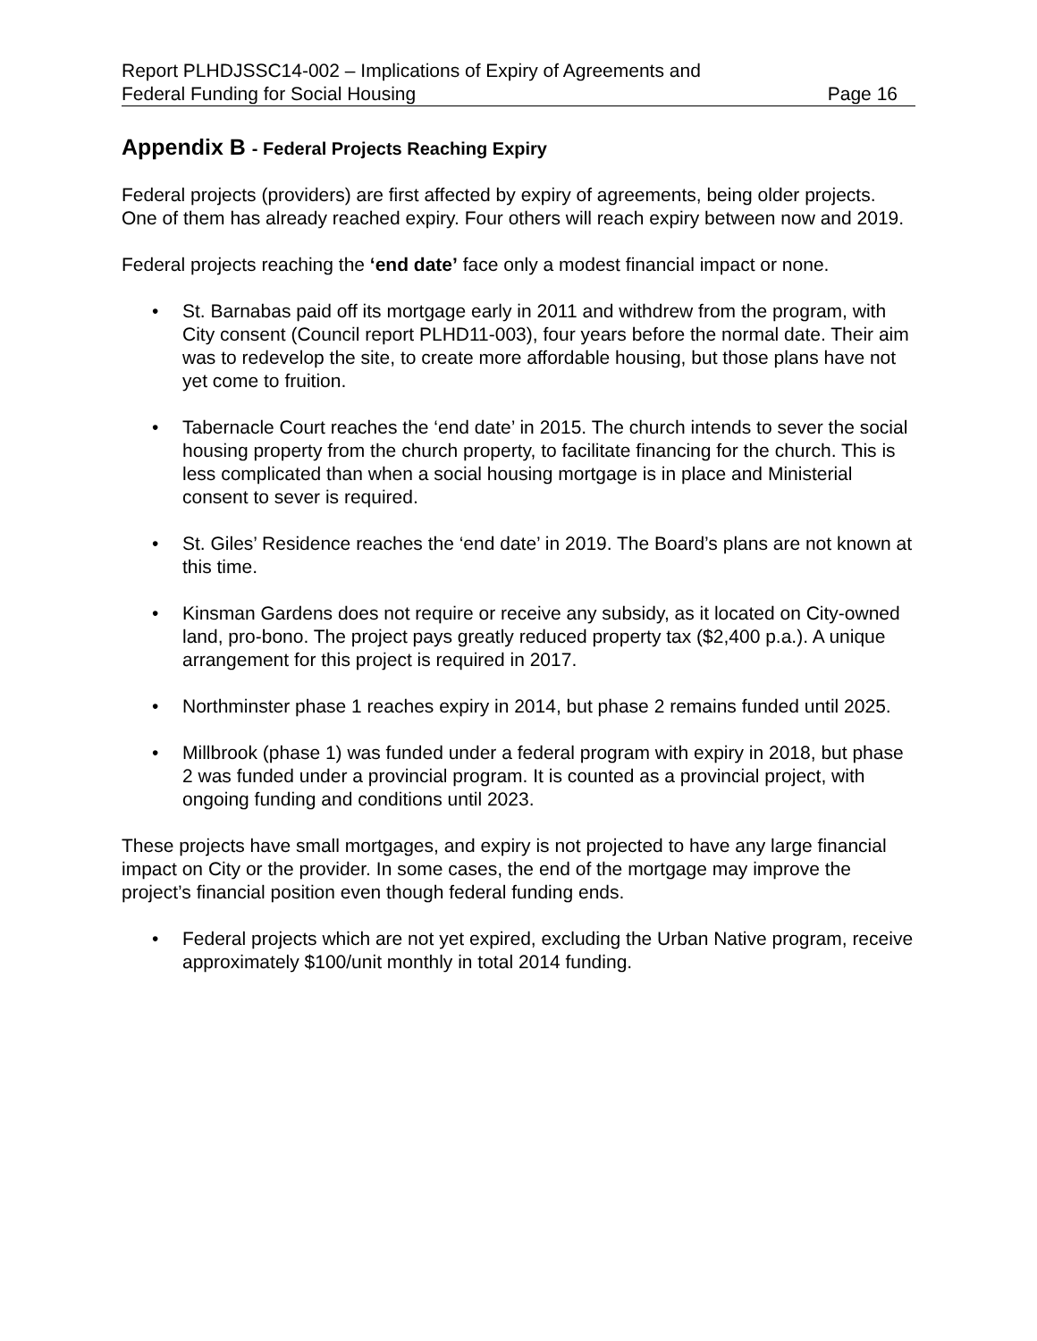Report PLHDJSSC14-002 – Implications of Expiry of Agreements and
Federal Funding for Social Housing Page 16
Appendix B - Federal Projects Reaching Expiry
Federal projects (providers) are first affected by expiry of agreements, being older projects. One of them has already reached expiry. Four others will reach expiry between now and 2019.
Federal projects reaching the ‘end date’ face only a modest financial impact or none.
• St. Barnabas paid off its mortgage early in 2011 and withdrew from the program, with City consent (Council report PLHD11-003), four years before the normal date. Their aim was to redevelop the site, to create more affordable housing, but those plans have not yet come to fruition.
• Tabernacle Court reaches the ‘end date’ in 2015. The church intends to sever the social housing property from the church property, to facilitate financing for the church. This is less complicated than when a social housing mortgage is in place and Ministerial consent to sever is required.
• St. Giles’ Residence reaches the ‘end date’ in 2019. The Board’s plans are not known at this time.
• Kinsman Gardens does not require or receive any subsidy, as it located on City-owned land, pro-bono. The project pays greatly reduced property tax ($2,400 p.a.). A unique arrangement for this project is required in 2017.
• Northminster phase 1 reaches expiry in 2014, but phase 2 remains funded until 2025.
• Millbrook (phase 1) was funded under a federal program with expiry in 2018, but phase 2 was funded under a provincial program. It is counted as a provincial project, with ongoing funding and conditions until 2023.
These projects have small mortgages, and expiry is not projected to have any large financial impact on City or the provider. In some cases, the end of the mortgage may improve the project’s financial position even though federal funding ends.
• Federal projects which are not yet expired, excluding the Urban Native program, receive approximately $100/unit monthly in total 2014 funding.